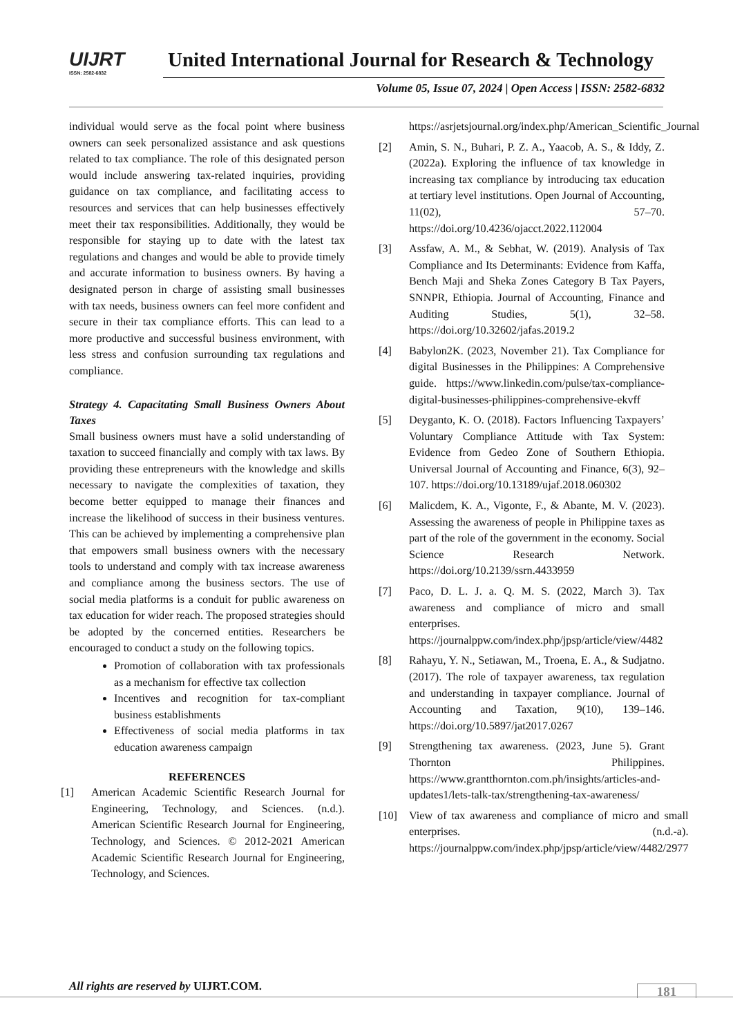UIJRT
ISSN: 2582-6832
United International Journal for Research & Technology
Volume 05, Issue 07, 2024 | Open Access | ISSN: 2582-6832
individual would serve as the focal point where business owners can seek personalized assistance and ask questions related to tax compliance. The role of this designated person would include answering tax-related inquiries, providing guidance on tax compliance, and facilitating access to resources and services that can help businesses effectively meet their tax responsibilities. Additionally, they would be responsible for staying up to date with the latest tax regulations and changes and would be able to provide timely and accurate information to business owners. By having a designated person in charge of assisting small businesses with tax needs, business owners can feel more confident and secure in their tax compliance efforts. This can lead to a more productive and successful business environment, with less stress and confusion surrounding tax regulations and compliance.
Strategy 4. Capacitating Small Business Owners About Taxes
Small business owners must have a solid understanding of taxation to succeed financially and comply with tax laws. By providing these entrepreneurs with the knowledge and skills necessary to navigate the complexities of taxation, they become better equipped to manage their finances and increase the likelihood of success in their business ventures. This can be achieved by implementing a comprehensive plan that empowers small business owners with the necessary tools to understand and comply with tax increase awareness and compliance among the business sectors. The use of social media platforms is a conduit for public awareness on tax education for wider reach. The proposed strategies should be adopted by the concerned entities. Researchers be encouraged to conduct a study on the following topics.
Promotion of collaboration with tax professionals as a mechanism for effective tax collection
Incentives and recognition for tax-compliant business establishments
Effectiveness of social media platforms in tax education awareness campaign
REFERENCES
[1] American Academic Scientific Research Journal for Engineering, Technology, and Sciences. (n.d.). American Scientific Research Journal for Engineering, Technology, and Sciences. © 2012-2021 American Academic Scientific Research Journal for Engineering, Technology, and Sciences.
https://asrjetsjournal.org/index.php/American_Scientific_Journal
[2] Amin, S. N., Buhari, P. Z. A., Yaacob, A. S., & Iddy, Z. (2022a). Exploring the influence of tax knowledge in increasing tax compliance by introducing tax education at tertiary level institutions. Open Journal of Accounting, 11(02), 57–70. https://doi.org/10.4236/ojacct.2022.112004
[3] Assfaw, A. M., & Sebhat, W. (2019). Analysis of Tax Compliance and Its Determinants: Evidence from Kaffa, Bench Maji and Sheka Zones Category B Tax Payers, SNNPR, Ethiopia. Journal of Accounting, Finance and Auditing Studies, 5(1), 32–58. https://doi.org/10.32602/jafas.2019.2
[4] Babylon2K. (2023, November 21). Tax Compliance for digital Businesses in the Philippines: A Comprehensive guide. https://www.linkedin.com/pulse/tax-compliance-digital-businesses-philippines-comprehensive-ekvff
[5] Deyganto, K. O. (2018). Factors Influencing Taxpayers’ Voluntary Compliance Attitude with Tax System: Evidence from Gedeo Zone of Southern Ethiopia. Universal Journal of Accounting and Finance, 6(3), 92–107. https://doi.org/10.13189/ujaf.2018.060302
[6] Malicdem, K. A., Vigonte, F., & Abante, M. V. (2023). Assessing the awareness of people in Philippine taxes as part of the role of the government in the economy. Social Science Research Network. https://doi.org/10.2139/ssrn.4433959
[7] Paco, D. L. J. a. Q. M. S. (2022, March 3). Tax awareness and compliance of micro and small enterprises. https://journalppw.com/index.php/jpsp/article/view/4482
[8] Rahayu, Y. N., Setiawan, M., Troena, E. A., & Sudjatno. (2017). The role of taxpayer awareness, tax regulation and understanding in taxpayer compliance. Journal of Accounting and Taxation, 9(10), 139–146. https://doi.org/10.5897/jat2017.0267
[9] Strengthening tax awareness. (2023, June 5). Grant Thornton Philippines. https://www.grantthornton.com.ph/insights/articles-and-updates1/lets-talk-tax/strengthening-tax-awareness/
[10] View of tax awareness and compliance of micro and small enterprises. (n.d.-a). https://journalppw.com/index.php/jpsp/article/view/4482/2977
All rights are reserved by UIJRT.COM.
181